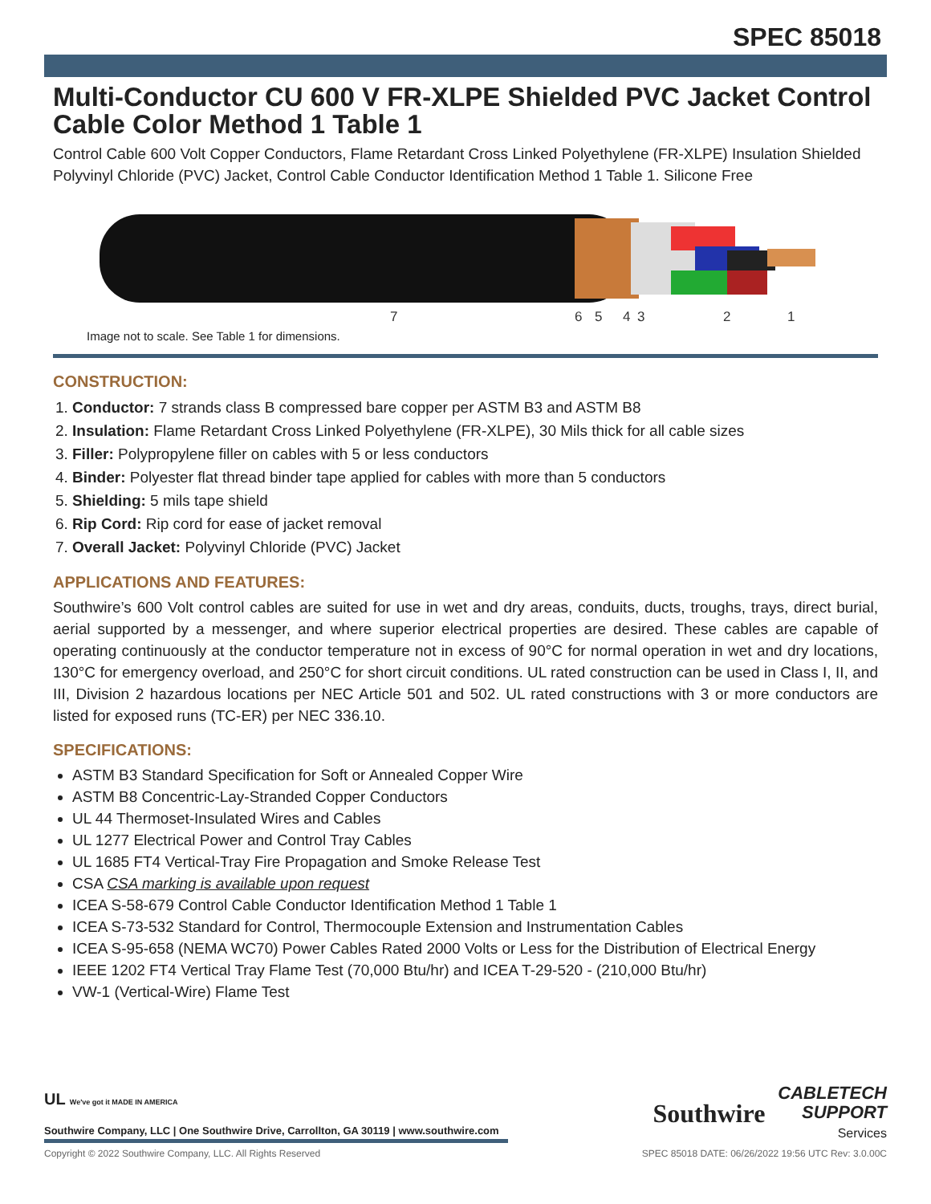SPEC 85018
Multi-Conductor CU 600 V FR-XLPE Shielded PVC Jacket Control Cable Color Method 1 Table 1
Control Cable 600 Volt Copper Conductors, Flame Retardant Cross Linked Polyethylene (FR-XLPE) Insulation Shielded Polyvinyl Chloride (PVC) Jacket, Control Cable Conductor Identification Method 1 Table 1. Silicone Free
7
6
5
4
3
2
1
Image not to scale. See Table 1 for dimensions.
CONSTRUCTION:
1. Conductor: 7 strands class B compressed bare copper per ASTM B3 and ASTM B8
2. Insulation: Flame Retardant Cross Linked Polyethylene (FR-XLPE), 30 Mils thick for all cable sizes
3. Filler: Polypropylene filler on cables with 5 or less conductors
4. Binder: Polyester flat thread binder tape applied for cables with more than 5 conductors
5. Shielding: 5 mils tape shield
6. Rip Cord: Rip cord for ease of jacket removal
7. Overall Jacket: Polyvinyl Chloride (PVC) Jacket
APPLICATIONS AND FEATURES:
Southwire’s 600 Volt control cables are suited for use in wet and dry areas, conduits, ducts, troughs, trays, direct burial, aerial supported by a messenger, and where superior electrical properties are desired. These cables are capable of operating continuously at the conductor temperature not in excess of 90°C for normal operation in wet and dry locations, 130°C for emergency overload, and 250°C for short circuit conditions. UL rated construction can be used in Class I, II, and III, Division 2 hazardous locations per NEC Article 501 and 502. UL rated constructions with 3 or more conductors are listed for exposed runs (TC-ER) per NEC 336.10.
SPECIFICATIONS:
ASTM B3 Standard Specification for Soft or Annealed Copper Wire
ASTM B8 Concentric-Lay-Stranded Copper Conductors
UL 44 Thermoset-Insulated Wires and Cables
UL 1277 Electrical Power and Control Tray Cables
UL 1685 FT4 Vertical-Tray Fire Propagation and Smoke Release Test
CSA CSA marking is available upon request
ICEA S-58-679 Control Cable Conductor Identification Method 1 Table 1
ICEA S-73-532 Standard for Control, Thermocouple Extension and Instrumentation Cables
ICEA S-95-658 (NEMA WC70) Power Cables Rated 2000 Volts or Less for the Distribution of Electrical Energy
IEEE 1202 FT4 Vertical Tray Flame Test (70,000 Btu/hr) and ICEA T-29-520 - (210,000 Btu/hr)
VW-1 (Vertical-Wire) Flame Test
UL We've got it MADE IN AMERICA
Southwire Company, LLC | One Southwire Drive, Carrollton, GA 30119 | www.southwire.com
Southwire CABLETECH
SUPPORT
Services
Copyright © 2022 Southwire Company, LLC. All Rights Reserved SPEC 85018 DATE: 06/26/2022 19:56 UTC Rev: 3.0.00C